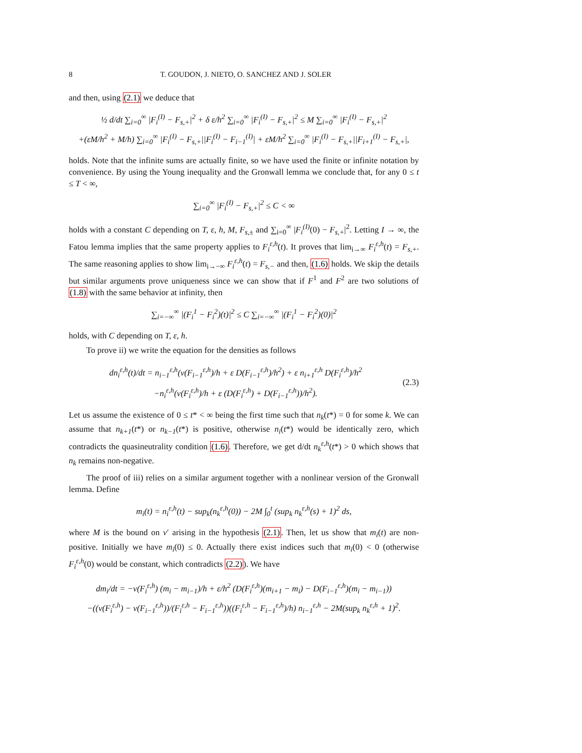8 T. GOUDON, J. NIETO, O. SANCHEZ AND J. SOLER
and then, using (2.1) we deduce that
½ d/dt ∑<sub>i=0</sub><sup>∞</sup> |F<sub>i</sub><sup>(I)</sup> − F<sub>s,+</sub>|<sup>2</sup> + δ ε/h<sup>2</sup> ∑<sub>i=0</sub><sup>∞</sup> |F<sub>i</sub><sup>(I)</sup> − F<sub>s,+</sub>|<sup>2</sup> ≤ M ∑<sub>i=0</sub><sup>∞</sup> |F<sub>i</sub><sup>(I)</sup> − F<sub>s,+</sub>|<sup>2</sup>
+(εM/h<sup>2</sup> + M/h) ∑<sub>i=0</sub><sup>∞</sup> |F<sub>i</sub><sup>(I)</sup> − F<sub>s,+</sub>||F<sub>i</sub><sup>(I)</sup> − F<sub>i−1</sub><sup>(I)</sup>| + εM/h<sup>2</sup> ∑<sub>i=0</sub><sup>∞</sup> |F<sub>i</sub><sup>(I)</sup> − F<sub>s,+</sub>||F<sub>i+1</sub><sup>(I)</sup> − F<sub>s,+</sub>|,
holds. Note that the infinite sums are actually finite, so we have used the finite or infinite notation by convenience. By using the Young inequality and the Gronwall lemma we conclude that, for any 0 ≤ t ≤ T < ∞,
∑<sub>i=0</sub><sup>∞</sup> |F<sub>i</sub><sup>(I)</sup> − F<sub>s,+</sub>|<sup>2</sup> ≤ C < ∞
holds with a constant C depending on T, ε, h, M, F<sub>s,±</sub> and ∑<sub>i=0</sub><sup>∞</sup> |F<sub>i</sub><sup>(I)</sup>(0) − F<sub>s,+</sub>|<sup>2</sup>. Letting I → ∞, the Fatou lemma implies that the same property applies to F<sub>i</sub><sup>ε,h</sup>(t). It proves that lim<sub>i→∞</sub> F<sub>i</sub><sup>ε,h</sup>(t) = F<sub>s,+</sub>. The same reasoning applies to show lim<sub>i→−∞</sub> F<sub>i</sub><sup>ε,h</sup>(t) = F<sub>s,−</sub> and then, (1.6) holds. We skip the details but similar arguments prove uniqueness since we can show that if F<sup>1</sup> and F<sup>2</sup> are two solutions of (1.8) with the same behavior at infinity, then
∑<sub>i=−∞</sub><sup>∞</sup> |(F<sub>i</sub><sup>1</sup> − F<sub>i</sub><sup>2</sup>)(t)|<sup>2</sup> ≤ C ∑<sub>i=−∞</sub><sup>∞</sup> |(F<sub>i</sub><sup>1</sup> − F<sub>i</sub><sup>2</sup>)(0)|<sup>2</sup>
holds, with C depending on T, ε, h.
To prove ii) we write the equation for the densities as follows
dn<sub>i</sub><sup>ε,h</sup>(t)/dt = n<sub>i−1</sub><sup>ε,h</sup>(v(F<sub>i−1</sub><sup>ε,h</sup>)/h + ε D(F<sub>i−1</sub><sup>ε,h</sup>)/h<sup>2</sup>) + ε n<sub>i+1</sub><sup>ε,h</sup> D(F<sub>i</sub><sup>ε,h</sup>)/h<sup>2</sup>
−n<sub>i</sub><sup>ε,h</sup>(v(F<sub>i</sub><sup>ε,h</sup>)/h + ε (D(F<sub>i</sub><sup>ε,h</sup>) + D(F<sub>i−1</sub><sup>ε,h</sup>))/h<sup>2</sup>). (2.3)
Let us assume the existence of 0 ≤ t* < ∞ being the first time such that n<sub>k</sub>(t*) = 0 for some k. We can assume that n<sub>k+1</sub>(t*) or n<sub>k−1</sub>(t*) is positive, otherwise n<sub>i</sub>(t*) would be identically zero, which contradicts the quasineutrality condition (1.6). Therefore, we get d/dt n<sub>k</sub><sup>ε,h</sup>(t*) > 0 which shows that n<sub>k</sub> remains non-negative.
The proof of iii) relies on a similar argument together with a nonlinear version of the Gronwall lemma. Define
m<sub>i</sub>(t) = n<sub>i</sub><sup>ε,h</sup>(t) − sup<sub>k</sub>(n<sub>k</sub><sup>ε,h</sup>(0)) − 2M ∫<sub>0</sub><sup>t</sup> (sup<sub>k</sub> n<sub>k</sub><sup>ε,h</sup>(s) + 1)<sup>2</sup> ds,
where M is the bound on v′ arising in the hypothesis (2.1). Then, let us show that m<sub>i</sub>(t) are non-positive. Initially we have m<sub>i</sub>(0) ≤ 0. Actually there exist indices such that m<sub>i</sub>(0) < 0 (otherwise F<sub>i</sub><sup>ε,h</sup>(0) would be constant, which contradicts (2.2)). We have
dm<sub>i</sub>/dt = −v(F<sub>i</sub><sup>ε,h</sup>) (m<sub>i</sub> − m<sub>i−1</sub>)/h + ε/h<sup>2</sup> (D(F<sub>i</sub><sup>ε,h</sup>)(m<sub>i+1</sub> − m<sub>i</sub>) − D(F<sub>i−1</sub><sup>ε,h</sup>)(m<sub>i</sub> − m<sub>i−1</sub>))
−((v(F<sub>i</sub><sup>ε,h</sup>) − v(F<sub>i−1</sub><sup>ε,h</sup>))/(F<sub>i</sub><sup>ε,h</sup> − F<sub>i−1</sub><sup>ε,h</sup>))((F<sub>i</sub><sup>ε,h</sup> − F<sub>i−1</sub><sup>ε,h</sup>)/h) n<sub>i−1</sub><sup>ε,h</sup> − 2M(sup<sub>k</sub> n<sub>k</sub><sup>ε,h</sup> + 1)<sup>2</sup>.